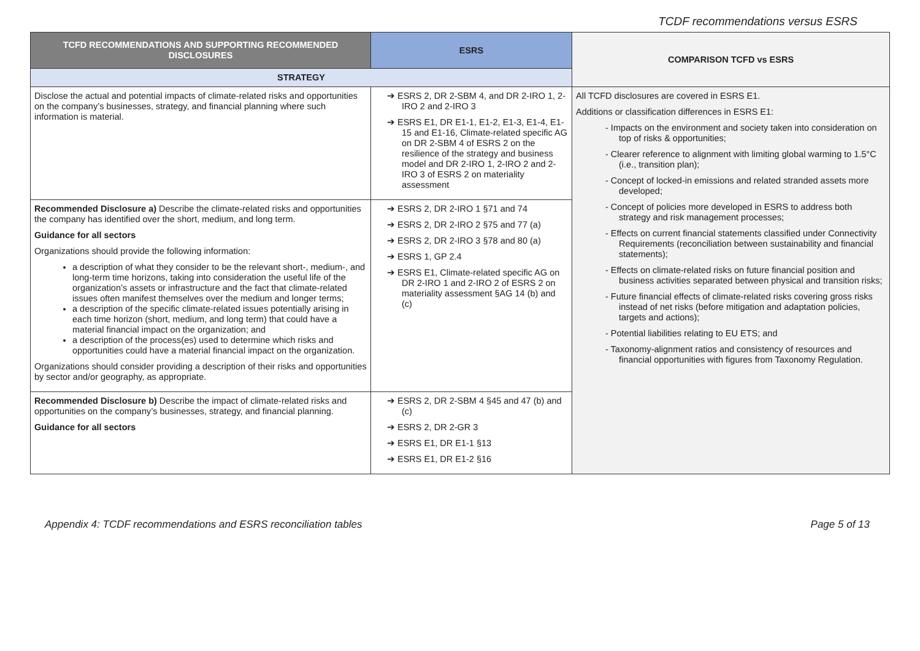TCDF recommendations versus ESRS
| TCFD RECOMMENDATIONS AND SUPPORTING RECOMMENDED DISCLOSURES | ESRS | COMPARISON TCFD vs ESRS |
| --- | --- | --- |
| STRATEGY | | |
| Disclose the actual and potential impacts of climate-related risks and opportunities on the company’s businesses, strategy, and financial planning where such information is material. | ➔ ESRS 2, DR 2-SBM 4, and DR 2-IRO 1, 2-IRO 2 and 2-IRO 3 ➔ ESRS E1, DR E1-1, E1-2, E1-3, E1-4, E1-15 and E1-16, Climate-related specific AG on DR 2-SBM 4 of ESRS 2 on the resilience of the strategy and business model and DR 2-IRO 1, 2-IRO 2 and 2- IRO 3 of ESRS 2 on materiality assessment | All TCFD disclosures are covered in ESRS E1. Additions or classification differences in ESRS E1: - Impacts on the environment and society taken into consideration on top of risks & opportunities; - Clearer reference to alignment with limiting global warming to 1.5°C (i.e., transition plan); - Concept of locked-in emissions and related stranded assets more developed; - Concept of policies more developed in ESRS to address both strategy and risk management processes; - Effects on current financial statements classified under Connectivity Requirements (reconciliation between sustainability and financial statements); - Effects on climate-related risks on future financial position and business activities separated between physical and transition risks; - Future financial effects of climate-related risks covering gross risks instead of net risks (before mitigation and adaptation policies, targets and actions); - Potential liabilities relating to EU ETS; and - Taxonomy-alignment ratios and consistency of resources and financial opportunities with figures from Taxonomy Regulation. |
| Recommended Disclosure a) Describe the climate-related risks and opportunities the company has identified over the short, medium, and long term. Guidance for all sectors Organizations should provide the following information: a description of what they consider to be the relevant short-, medium-, and long-term time horizons, taking into consideration the useful life of the organization’s assets or infrastructure and the fact that climate-related issues often manifest themselves over the medium and longer terms; a description of the specific climate-related issues potentially arising in each time horizon (short, medium, and long term) that could have a material financial impact on the organization; and a description of the process(es) used to determine which risks and opportunities could have a material financial impact on the organization. Organizations should consider providing a description of their risks and opportunities by sector and/or geography, as appropriate. | ➔ ESRS 2, DR 2-IRO 1 §71 and 74 ➔ ESRS 2, DR 2-IRO 2 §75 and 77 (a) ➔ ESRS 2, DR 2-IRO 3 §78 and 80 (a) ➔ ESRS 1, GP 2.4 ➔ ESRS E1, Climate-related specific AG on DR 2-IRO 1 and 2-IRO 2 of ESRS 2 on materiality assessment §AG 14 (b) and (c) | |
| Recommended Disclosure b) Describe the impact of climate-related risks and opportunities on the company’s businesses, strategy, and financial planning. Guidance for all sectors | ➔ ESRS 2, DR 2-SBM 4 §45 and 47 (b) and (c) ➔ ESRS 2, DR 2-GR 3 ➔ ESRS E1, DR E1-1 §13 ➔ ESRS E1, DR E1-2 §16 | |
Appendix 4: TCDF recommendations and ESRS reconciliation tables Page 5 of 13